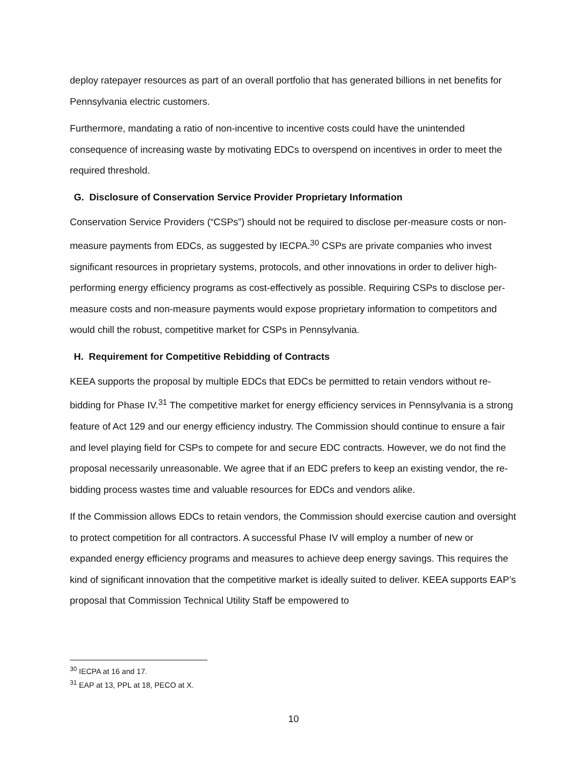deploy ratepayer resources as part of an overall portfolio that has generated billions in net benefits for Pennsylvania electric customers.
Furthermore, mandating a ratio of non-incentive to incentive costs could have the unintended consequence of increasing waste by motivating EDCs to overspend on incentives in order to meet the required threshold.
G. Disclosure of Conservation Service Provider Proprietary Information
Conservation Service Providers (“CSPs”) should not be required to disclose per-measure costs or non-measure payments from EDCs, as suggested by IECPA.<sup>30</sup> CSPs are private companies who invest significant resources in proprietary systems, protocols, and other innovations in order to deliver high-performing energy efficiency programs as cost-effectively as possible. Requiring CSPs to disclose per-measure costs and non-measure payments would expose proprietary information to competitors and would chill the robust, competitive market for CSPs in Pennsylvania.
H. Requirement for Competitive Rebidding of Contracts
KEEA supports the proposal by multiple EDCs that EDCs be permitted to retain vendors without re-bidding for Phase IV.<sup>31</sup> The competitive market for energy efficiency services in Pennsylvania is a strong feature of Act 129 and our energy efficiency industry. The Commission should continue to ensure a fair and level playing field for CSPs to compete for and secure EDC contracts. However, we do not find the proposal necessarily unreasonable. We agree that if an EDC prefers to keep an existing vendor, the re-bidding process wastes time and valuable resources for EDCs and vendors alike.
If the Commission allows EDCs to retain vendors, the Commission should exercise caution and oversight to protect competition for all contractors. A successful Phase IV will employ a number of new or expanded energy efficiency programs and measures to achieve deep energy savings. This requires the kind of significant innovation that the competitive market is ideally suited to deliver. KEEA supports EAP’s proposal that Commission Technical Utility Staff be empowered to
<sup>30</sup> IECPA at 16 and 17.
<sup>31</sup> EAP at 13, PPL at 18, PECO at X.
10